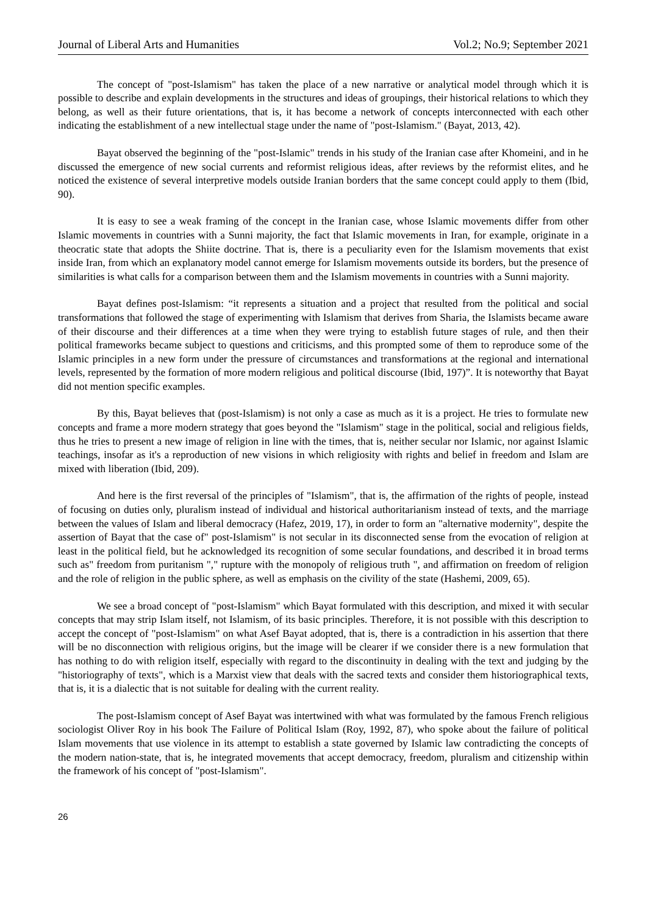Journal of Liberal Arts and Humanities Vol.2; No.9; September 2021
The concept of "post-Islamism" has taken the place of a new narrative or analytical model through which it is possible to describe and explain developments in the structures and ideas of groupings, their historical relations to which they belong, as well as their future orientations, that is, it has become a network of concepts interconnected with each other indicating the establishment of a new intellectual stage under the name of "post-Islamism." (Bayat, 2013, 42).
Bayat observed the beginning of the "post-Islamic" trends in his study of the Iranian case after Khomeini, and in he discussed the emergence of new social currents and reformist religious ideas, after reviews by the reformist elites, and he noticed the existence of several interpretive models outside Iranian borders that the same concept could apply to them (Ibid, 90).
It is easy to see a weak framing of the concept in the Iranian case, whose Islamic movements differ from other Islamic movements in countries with a Sunni majority, the fact that Islamic movements in Iran, for example, originate in a theocratic state that adopts the Shiite doctrine. That is, there is a peculiarity even for the Islamism movements that exist inside Iran, from which an explanatory model cannot emerge for Islamism movements outside its borders, but the presence of similarities is what calls for a comparison between them and the Islamism movements in countries with a Sunni majority.
Bayat defines post-Islamism: “it represents a situation and a project that resulted from the political and social transformations that followed the stage of experimenting with Islamism that derives from Sharia, the Islamists became aware of their discourse and their differences at a time when they were trying to establish future stages of rule, and then their political frameworks became subject to questions and criticisms, and this prompted some of them to reproduce some of the Islamic principles in a new form under the pressure of circumstances and transformations at the regional and international levels, represented by the formation of more modern religious and political discourse (Ibid, 197)”. It is noteworthy that Bayat did not mention specific examples.
By this, Bayat believes that (post-Islamism) is not only a case as much as it is a project. He tries to formulate new concepts and frame a more modern strategy that goes beyond the "Islamism" stage in the political, social and religious fields, thus he tries to present a new image of religion in line with the times, that is, neither secular nor Islamic, nor against Islamic teachings, insofar as it's a reproduction of new visions in which religiosity with rights and belief in freedom and Islam are mixed with liberation (Ibid, 209).
And here is the first reversal of the principles of "Islamism", that is, the affirmation of the rights of people, instead of focusing on duties only, pluralism instead of individual and historical authoritarianism instead of texts, and the marriage between the values of Islam and liberal democracy (Hafez, 2019, 17), in order to form an "alternative modernity", despite the assertion of Bayat that the case of" post-Islamism" is not secular in its disconnected sense from the evocation of religion at least in the political field, but he acknowledged its recognition of some secular foundations, and described it in broad terms such as" freedom from puritanism "," rupture with the monopoly of religious truth ", and affirmation on freedom of religion and the role of religion in the public sphere, as well as emphasis on the civility of the state (Hashemi, 2009, 65).
We see a broad concept of "post-Islamism" which Bayat formulated with this description, and mixed it with secular concepts that may strip Islam itself, not Islamism, of its basic principles. Therefore, it is not possible with this description to accept the concept of "post-Islamism" on what Asef Bayat adopted, that is, there is a contradiction in his assertion that there will be no disconnection with religious origins, but the image will be clearer if we consider there is a new formulation that has nothing to do with religion itself, especially with regard to the discontinuity in dealing with the text and judging by the "historiography of texts", which is a Marxist view that deals with the sacred texts and consider them historiographical texts, that is, it is a dialectic that is not suitable for dealing with the current reality.
The post-Islamism concept of Asef Bayat was intertwined with what was formulated by the famous French religious sociologist Oliver Roy in his book The Failure of Political Islam (Roy, 1992, 87), who spoke about the failure of political Islam movements that use violence in its attempt to establish a state governed by Islamic law contradicting the concepts of the modern nation-state, that is, he integrated movements that accept democracy, freedom, pluralism and citizenship within the framework of his concept of "post-Islamism".
26